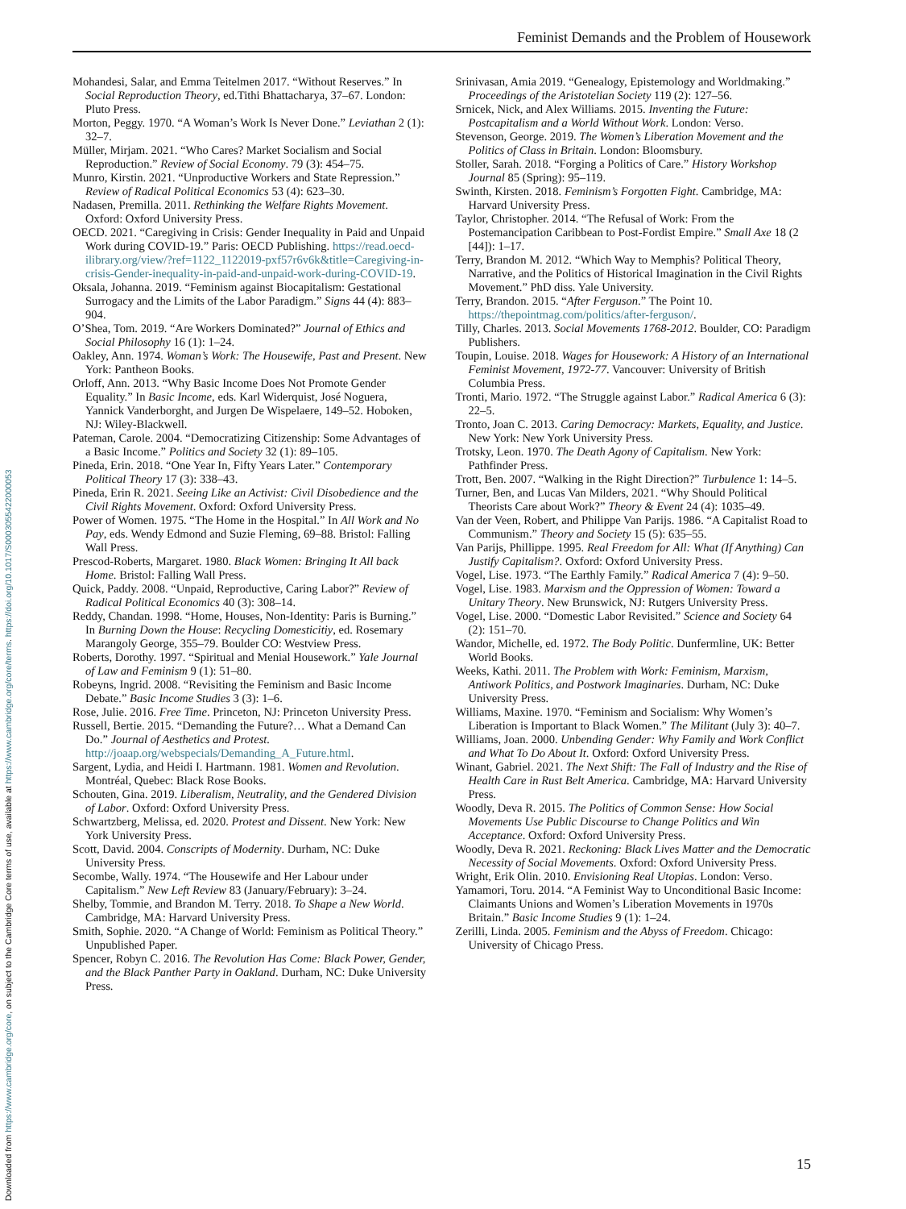Feminist Demands and the Problem of Housework
Downloaded from https://www.cambridge.org/core, on subject to the Cambridge Core terms of use, available at https://www.cambridge.org/core/terms. https://doi.org/10.1017/S0003055422000053
Mohandesi, Salar, and Emma Teitelmen 2017. “Without Reserves.” In Social Reproduction Theory, ed.Tithi Bhattacharya, 37–67. London: Pluto Press.
Morton, Peggy. 1970. “A Woman’s Work Is Never Done.” Leviathan 2 (1): 32–7.
Müller, Mirjam. 2021. “Who Cares? Market Socialism and Social Reproduction.” Review of Social Economy. 79 (3): 454–75.
Munro, Kirstin. 2021. “Unproductive Workers and State Repression.” Review of Radical Political Economics 53 (4): 623–30.
Nadasen, Premilla. 2011. Rethinking the Welfare Rights Movement. Oxford: Oxford University Press.
OECD. 2021. “Caregiving in Crisis: Gender Inequality in Paid and Unpaid Work during COVID-19.” Paris: OECD Publishing. https://read.oecd-ilibrary.org/view/?ref=1122_1122019-pxf57r6v6k&title=Caregiving-in-crisis-Gender-inequality-in-paid-and-unpaid-work-during-COVID-19.
Oksala, Johanna. 2019. “Feminism against Biocapitalism: Gestational Surrogacy and the Limits of the Labor Paradigm.” Signs 44 (4): 883–904.
O’Shea, Tom. 2019. “Are Workers Dominated?” Journal of Ethics and Social Philosophy 16 (1): 1–24.
Oakley, Ann. 1974. Woman’s Work: The Housewife, Past and Present. New York: Pantheon Books.
Orloff, Ann. 2013. “Why Basic Income Does Not Promote Gender Equality.” In Basic Income, eds. Karl Widerquist, José Noguera, Yannick Vanderborght, and Jurgen De Wispelaere, 149–52. Hoboken, NJ: Wiley-Blackwell.
Pateman, Carole. 2004. “Democratizing Citizenship: Some Advantages of a Basic Income.” Politics and Society 32 (1): 89–105.
Pineda, Erin. 2018. “One Year In, Fifty Years Later.” Contemporary Political Theory 17 (3): 338–43.
Pineda, Erin R. 2021. Seeing Like an Activist: Civil Disobedience and the Civil Rights Movement. Oxford: Oxford University Press.
Power of Women. 1975. “The Home in the Hospital.” In All Work and No Pay, eds. Wendy Edmond and Suzie Fleming, 69–88. Bristol: Falling Wall Press.
Prescod-Roberts, Margaret. 1980. Black Women: Bringing It All back Home. Bristol: Falling Wall Press.
Quick, Paddy. 2008. “Unpaid, Reproductive, Caring Labor?” Review of Radical Political Economics 40 (3): 308–14.
Reddy, Chandan. 1998. “Home, Houses, Non-Identity: Paris is Burning.” In Burning Down the House: Recycling Domesticitiy, ed. Rosemary Marangoly George, 355–79. Boulder CO: Westview Press.
Roberts, Dorothy. 1997. “Spiritual and Menial Housework.” Yale Journal of Law and Feminism 9 (1): 51–80.
Robeyns, Ingrid. 2008. “Revisiting the Feminism and Basic Income Debate.” Basic Income Studies 3 (3): 1–6.
Rose, Julie. 2016. Free Time. Princeton, NJ: Princeton University Press.
Russell, Bertie. 2015. “Demanding the Future?… What a Demand Can Do.” Journal of Aesthetics and Protest. http://joaap.org/webspecials/Demanding_A_Future.html.
Sargent, Lydia, and Heidi I. Hartmann. 1981. Women and Revolution. Montréal, Quebec: Black Rose Books.
Schouten, Gina. 2019. Liberalism, Neutrality, and the Gendered Division of Labor. Oxford: Oxford University Press.
Schwartzberg, Melissa, ed. 2020. Protest and Dissent. New York: New York University Press.
Scott, David. 2004. Conscripts of Modernity. Durham, NC: Duke University Press.
Secombe, Wally. 1974. “The Housewife and Her Labour under Capitalism.” New Left Review 83 (January/February): 3–24.
Shelby, Tommie, and Brandon M. Terry. 2018. To Shape a New World. Cambridge, MA: Harvard University Press.
Smith, Sophie. 2020. “A Change of World: Feminism as Political Theory.” Unpublished Paper.
Spencer, Robyn C. 2016. The Revolution Has Come: Black Power, Gender, and the Black Panther Party in Oakland. Durham, NC: Duke University Press.
Srinivasan, Amia 2019. “Genealogy, Epistemology and Worldmaking.” Proceedings of the Aristotelian Society 119 (2): 127–56.
Srnicek, Nick, and Alex Williams. 2015. Inventing the Future: Postcapitalism and a World Without Work. London: Verso.
Stevenson, George. 2019. The Women’s Liberation Movement and the Politics of Class in Britain. London: Bloomsbury.
Stoller, Sarah. 2018. “Forging a Politics of Care.” History Workshop Journal 85 (Spring): 95–119.
Swinth, Kirsten. 2018. Feminism’s Forgotten Fight. Cambridge, MA: Harvard University Press.
Taylor, Christopher. 2014. “The Refusal of Work: From the Postemancipation Caribbean to Post-Fordist Empire.” Small Axe 18 (2 [44]): 1–17.
Terry, Brandon M. 2012. “Which Way to Memphis? Political Theory, Narrative, and the Politics of Historical Imagination in the Civil Rights Movement.” PhD diss. Yale University.
Terry, Brandon. 2015. “After Ferguson.” The Point 10. https://thepointmag.com/politics/after-ferguson/.
Tilly, Charles. 2013. Social Movements 1768-2012. Boulder, CO: Paradigm Publishers.
Toupin, Louise. 2018. Wages for Housework: A History of an International Feminist Movement, 1972-77. Vancouver: University of British Columbia Press.
Tronti, Mario. 1972. “The Struggle against Labor.” Radical America 6 (3): 22–5.
Tronto, Joan C. 2013. Caring Democracy: Markets, Equality, and Justice. New York: New York University Press.
Trotsky, Leon. 1970. The Death Agony of Capitalism. New York: Pathfinder Press.
Trott, Ben. 2007. “Walking in the Right Direction?” Turbulence 1: 14–5.
Turner, Ben, and Lucas Van Milders, 2021. “Why Should Political Theorists Care about Work?” Theory & Event 24 (4): 1035–49.
Van der Veen, Robert, and Philippe Van Parijs. 1986. “A Capitalist Road to Communism.” Theory and Society 15 (5): 635–55.
Van Parijs, Phillippe. 1995. Real Freedom for All: What (If Anything) Can Justify Capitalism?. Oxford: Oxford University Press.
Vogel, Lise. 1973. “The Earthly Family.” Radical America 7 (4): 9–50.
Vogel, Lise. 1983. Marxism and the Oppression of Women: Toward a Unitary Theory. New Brunswick, NJ: Rutgers University Press.
Vogel, Lise. 2000. “Domestic Labor Revisited.” Science and Society 64 (2): 151–70.
Wandor, Michelle, ed. 1972. The Body Politic. Dunfermline, UK: Better World Books.
Weeks, Kathi. 2011. The Problem with Work: Feminism, Marxism, Antiwork Politics, and Postwork Imaginaries. Durham, NC: Duke University Press.
Williams, Maxine. 1970. “Feminism and Socialism: Why Women’s Liberation is Important to Black Women.” The Militant (July 3): 40–7.
Williams, Joan. 2000. Unbending Gender: Why Family and Work Conflict and What To Do About It. Oxford: Oxford University Press.
Winant, Gabriel. 2021. The Next Shift: The Fall of Industry and the Rise of Health Care in Rust Belt America. Cambridge, MA: Harvard University Press.
Woodly, Deva R. 2015. The Politics of Common Sense: How Social Movements Use Public Discourse to Change Politics and Win Acceptance. Oxford: Oxford University Press.
Woodly, Deva R. 2021. Reckoning: Black Lives Matter and the Democratic Necessity of Social Movements. Oxford: Oxford University Press.
Wright, Erik Olin. 2010. Envisioning Real Utopias. London: Verso.
Yamamori, Toru. 2014. “A Feminist Way to Unconditional Basic Income: Claimants Unions and Women’s Liberation Movements in 1970s Britain.” Basic Income Studies 9 (1): 1–24.
Zerilli, Linda. 2005. Feminism and the Abyss of Freedom. Chicago: University of Chicago Press.
15